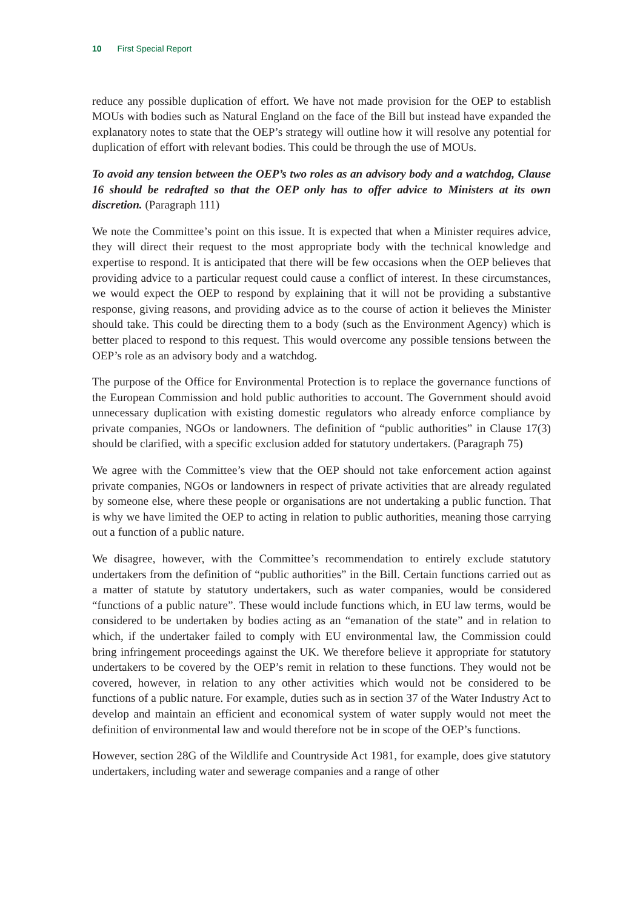10 First Special Report
reduce any possible duplication of effort. We have not made provision for the OEP to establish MOUs with bodies such as Natural England on the face of the Bill but instead have expanded the explanatory notes to state that the OEP’s strategy will outline how it will resolve any potential for duplication of effort with relevant bodies. This could be through the use of MOUs.
To avoid any tension between the OEP’s two roles as an advisory body and a watchdog, Clause 16 should be redrafted so that the OEP only has to offer advice to Ministers at its own discretion. (Paragraph 111)
We note the Committee’s point on this issue. It is expected that when a Minister requires advice, they will direct their request to the most appropriate body with the technical knowledge and expertise to respond. It is anticipated that there will be few occasions when the OEP believes that providing advice to a particular request could cause a conflict of interest. In these circumstances, we would expect the OEP to respond by explaining that it will not be providing a substantive response, giving reasons, and providing advice as to the course of action it believes the Minister should take. This could be directing them to a body (such as the Environment Agency) which is better placed to respond to this request. This would overcome any possible tensions between the OEP’s role as an advisory body and a watchdog.
The purpose of the Office for Environmental Protection is to replace the governance functions of the European Commission and hold public authorities to account. The Government should avoid unnecessary duplication with existing domestic regulators who already enforce compliance by private companies, NGOs or landowners. The definition of “public authorities” in Clause 17(3) should be clarified, with a specific exclusion added for statutory undertakers. (Paragraph 75)
We agree with the Committee’s view that the OEP should not take enforcement action against private companies, NGOs or landowners in respect of private activities that are already regulated by someone else, where these people or organisations are not undertaking a public function. That is why we have limited the OEP to acting in relation to public authorities, meaning those carrying out a function of a public nature.
We disagree, however, with the Committee’s recommendation to entirely exclude statutory undertakers from the definition of “public authorities” in the Bill. Certain functions carried out as a matter of statute by statutory undertakers, such as water companies, would be considered “functions of a public nature”. These would include functions which, in EU law terms, would be considered to be undertaken by bodies acting as an “emanation of the state” and in relation to which, if the undertaker failed to comply with EU environmental law, the Commission could bring infringement proceedings against the UK. We therefore believe it appropriate for statutory undertakers to be covered by the OEP’s remit in relation to these functions. They would not be covered, however, in relation to any other activities which would not be considered to be functions of a public nature. For example, duties such as in section 37 of the Water Industry Act to develop and maintain an efficient and economical system of water supply would not meet the definition of environmental law and would therefore not be in scope of the OEP’s functions.
However, section 28G of the Wildlife and Countryside Act 1981, for example, does give statutory undertakers, including water and sewerage companies and a range of other